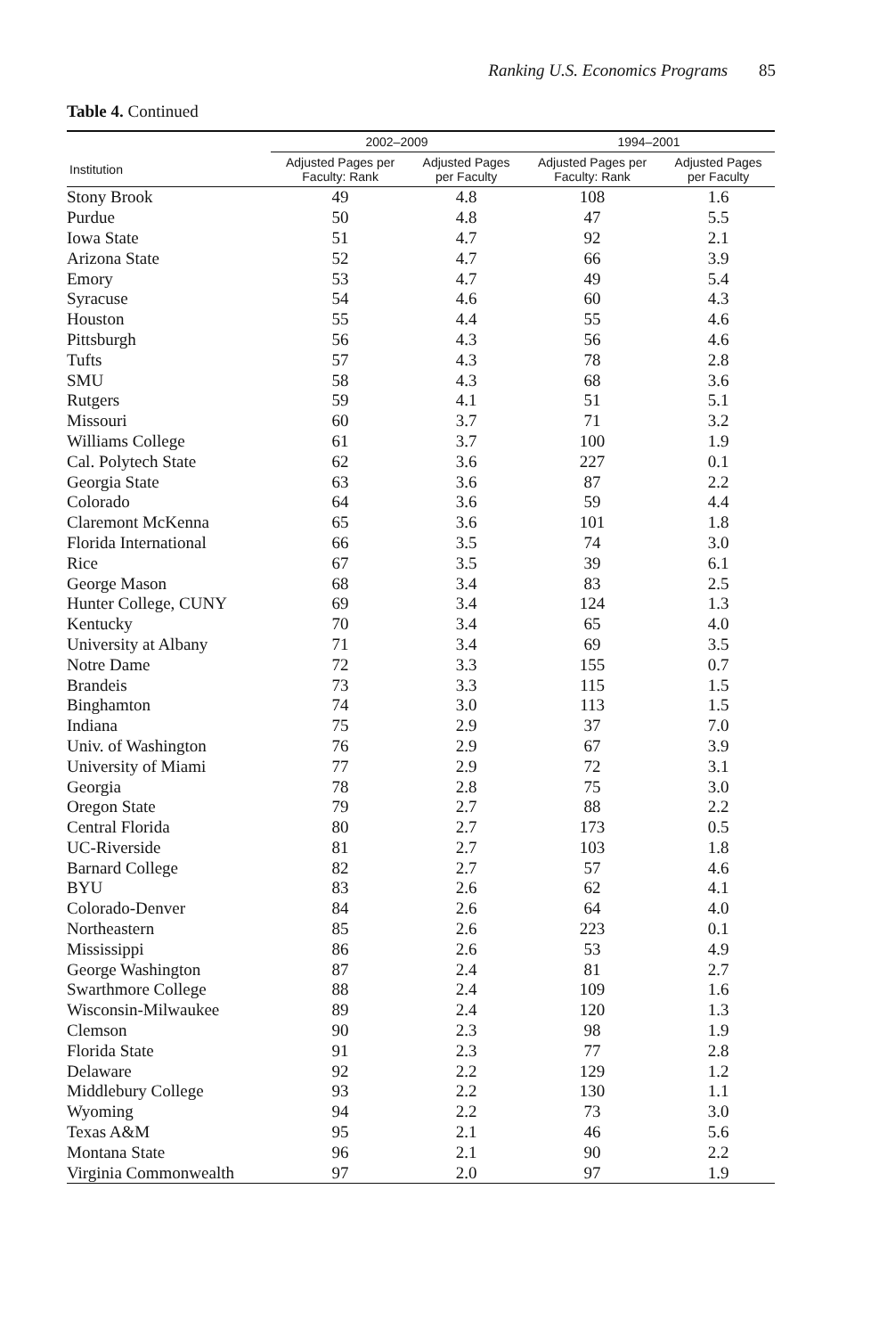Ranking U.S. Economics Programs 85
Table 4. Continued
| | 2002–2009 | | 1994–2001 | |
| --- | --- | --- | --- | --- |
| Institution | Adjusted Pages per Faculty: Rank | Adjusted Pages per Faculty | Adjusted Pages per Faculty: Rank | Adjusted Pages per Faculty |
| Stony Brook | 49 | 4.8 | 108 | 1.6 |
| Purdue | 50 | 4.8 | 47 | 5.5 |
| Iowa State | 51 | 4.7 | 92 | 2.1 |
| Arizona State | 52 | 4.7 | 66 | 3.9 |
| Emory | 53 | 4.7 | 49 | 5.4 |
| Syracuse | 54 | 4.6 | 60 | 4.3 |
| Houston | 55 | 4.4 | 55 | 4.6 |
| Pittsburgh | 56 | 4.3 | 56 | 4.6 |
| Tufts | 57 | 4.3 | 78 | 2.8 |
| SMU | 58 | 4.3 | 68 | 3.6 |
| Rutgers | 59 | 4.1 | 51 | 5.1 |
| Missouri | 60 | 3.7 | 71 | 3.2 |
| Williams College | 61 | 3.7 | 100 | 1.9 |
| Cal. Polytech State | 62 | 3.6 | 227 | 0.1 |
| Georgia State | 63 | 3.6 | 87 | 2.2 |
| Colorado | 64 | 3.6 | 59 | 4.4 |
| Claremont McKenna | 65 | 3.6 | 101 | 1.8 |
| Florida International | 66 | 3.5 | 74 | 3.0 |
| Rice | 67 | 3.5 | 39 | 6.1 |
| George Mason | 68 | 3.4 | 83 | 2.5 |
| Hunter College, CUNY | 69 | 3.4 | 124 | 1.3 |
| Kentucky | 70 | 3.4 | 65 | 4.0 |
| University at Albany | 71 | 3.4 | 69 | 3.5 |
| Notre Dame | 72 | 3.3 | 155 | 0.7 |
| Brandeis | 73 | 3.3 | 115 | 1.5 |
| Binghamton | 74 | 3.0 | 113 | 1.5 |
| Indiana | 75 | 2.9 | 37 | 7.0 |
| Univ. of Washington | 76 | 2.9 | 67 | 3.9 |
| University of Miami | 77 | 2.9 | 72 | 3.1 |
| Georgia | 78 | 2.8 | 75 | 3.0 |
| Oregon State | 79 | 2.7 | 88 | 2.2 |
| Central Florida | 80 | 2.7 | 173 | 0.5 |
| UC-Riverside | 81 | 2.7 | 103 | 1.8 |
| Barnard College | 82 | 2.7 | 57 | 4.6 |
| BYU | 83 | 2.6 | 62 | 4.1 |
| Colorado-Denver | 84 | 2.6 | 64 | 4.0 |
| Northeastern | 85 | 2.6 | 223 | 0.1 |
| Mississippi | 86 | 2.6 | 53 | 4.9 |
| George Washington | 87 | 2.4 | 81 | 2.7 |
| Swarthmore College | 88 | 2.4 | 109 | 1.6 |
| Wisconsin-Milwaukee | 89 | 2.4 | 120 | 1.3 |
| Clemson | 90 | 2.3 | 98 | 1.9 |
| Florida State | 91 | 2.3 | 77 | 2.8 |
| Delaware | 92 | 2.2 | 129 | 1.2 |
| Middlebury College | 93 | 2.2 | 130 | 1.1 |
| Wyoming | 94 | 2.2 | 73 | 3.0 |
| Texas A&M | 95 | 2.1 | 46 | 5.6 |
| Montana State | 96 | 2.1 | 90 | 2.2 |
| Virginia Commonwealth | 97 | 2.0 | 97 | 1.9 |